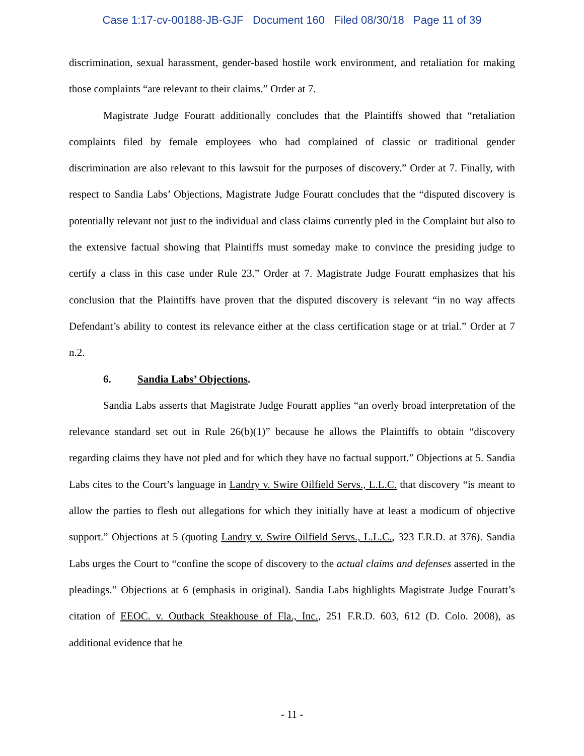Case 1:17-cv-00188-JB-GJF Document 160 Filed 08/30/18 Page 11 of 39
discrimination, sexual harassment, gender-based hostile work environment, and retaliation for making those complaints “are relevant to their claims.” Order at 7.
Magistrate Judge Fouratt additionally concludes that the Plaintiffs showed that “retaliation complaints filed by female employees who had complained of classic or traditional gender discrimination are also relevant to this lawsuit for the purposes of discovery.” Order at 7. Finally, with respect to Sandia Labs’ Objections, Magistrate Judge Fouratt concludes that the “disputed discovery is potentially relevant not just to the individual and class claims currently pled in the Complaint but also to the extensive factual showing that Plaintiffs must someday make to convince the presiding judge to certify a class in this case under Rule 23.” Order at 7. Magistrate Judge Fouratt emphasizes that his conclusion that the Plaintiffs have proven that the disputed discovery is relevant “in no way affects Defendant’s ability to contest its relevance either at the class certification stage or at trial.” Order at 7 n.2.
6. Sandia Labs’ Objections.
Sandia Labs asserts that Magistrate Judge Fouratt applies “an overly broad interpretation of the relevance standard set out in Rule 26(b)(1)” because he allows the Plaintiffs to obtain “discovery regarding claims they have not pled and for which they have no factual support.” Objections at 5. Sandia Labs cites to the Court’s language in Landry v. Swire Oilfield Servs., L.L.C. that discovery “is meant to allow the parties to flesh out allegations for which they initially have at least a modicum of objective support.” Objections at 5 (quoting Landry v. Swire Oilfield Servs., L.L.C., 323 F.R.D. at 376). Sandia Labs urges the Court to “confine the scope of discovery to the actual claims and defenses asserted in the pleadings.” Objections at 6 (emphasis in original). Sandia Labs highlights Magistrate Judge Fouratt’s citation of EEOC. v. Outback Steakhouse of Fla., Inc., 251 F.R.D. 603, 612 (D. Colo. 2008), as additional evidence that he
- 11 -